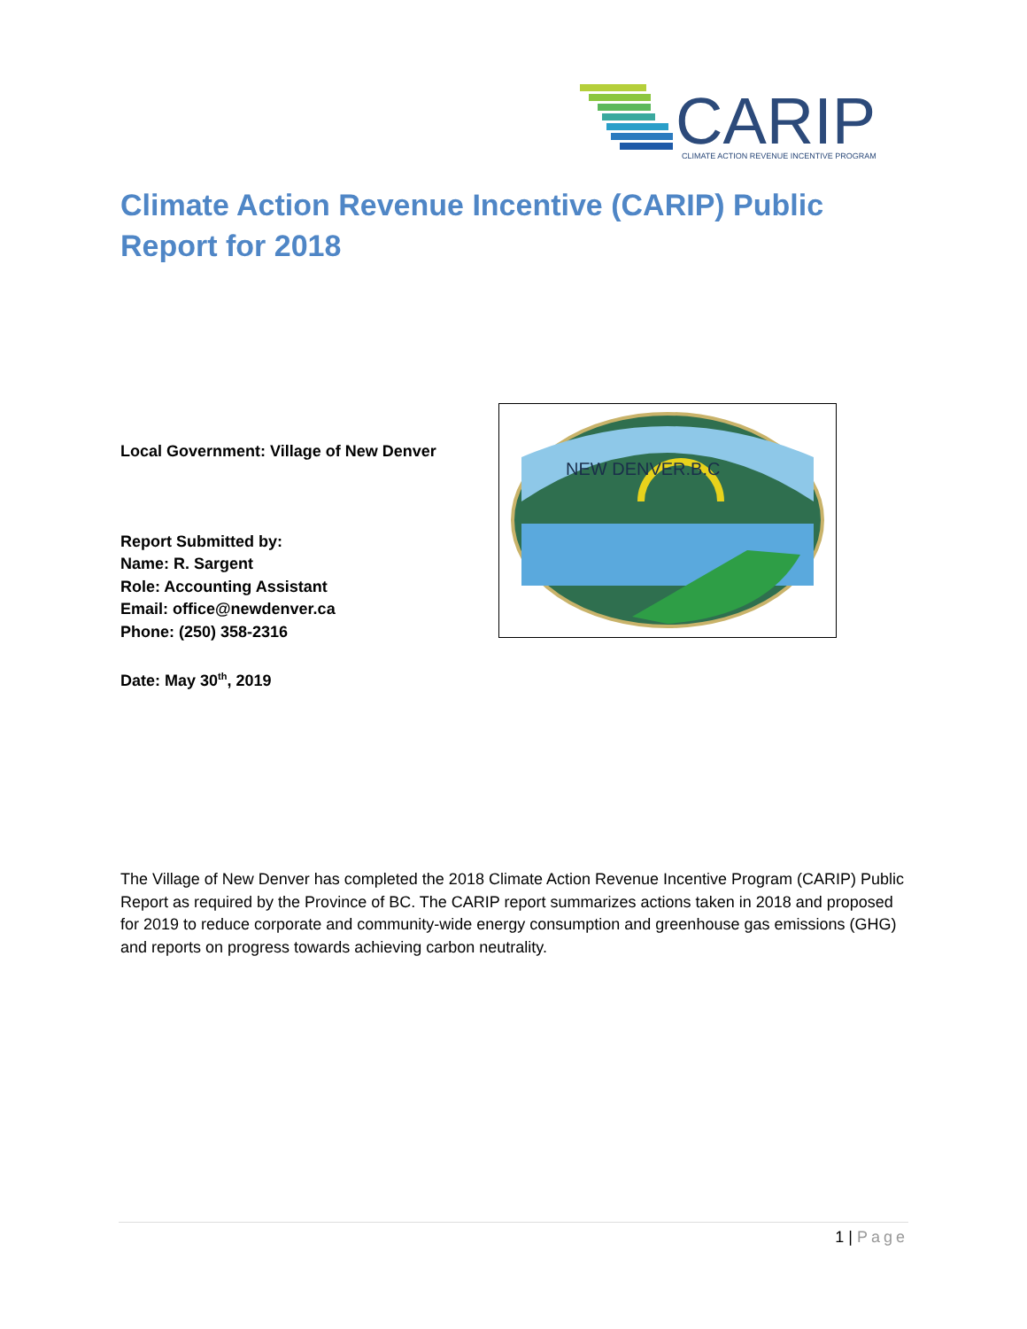CARIP
CLIMATE ACTION REVENUE INCENTIVE PROGRAM
Climate Action Revenue Incentive (CARIP) Public Report for 2018
Local Government: Village of New Denver
Report Submitted by:
Name: R. Sargent
Role: Accounting Assistant
Email: office@newdenver.ca
Phone: (250) 358-2316
Date: May 30<sup>th</sup>, 2019
NEW DENVER.B.C
The Village of New Denver has completed the 2018 Climate Action Revenue Incentive Program (CARIP) Public Report as required by the Province of BC. The CARIP report summarizes actions taken in 2018 and proposed for 2019 to reduce corporate and community-wide energy consumption and greenhouse gas emissions (GHG) and reports on progress towards achieving carbon neutrality.
1 | Page